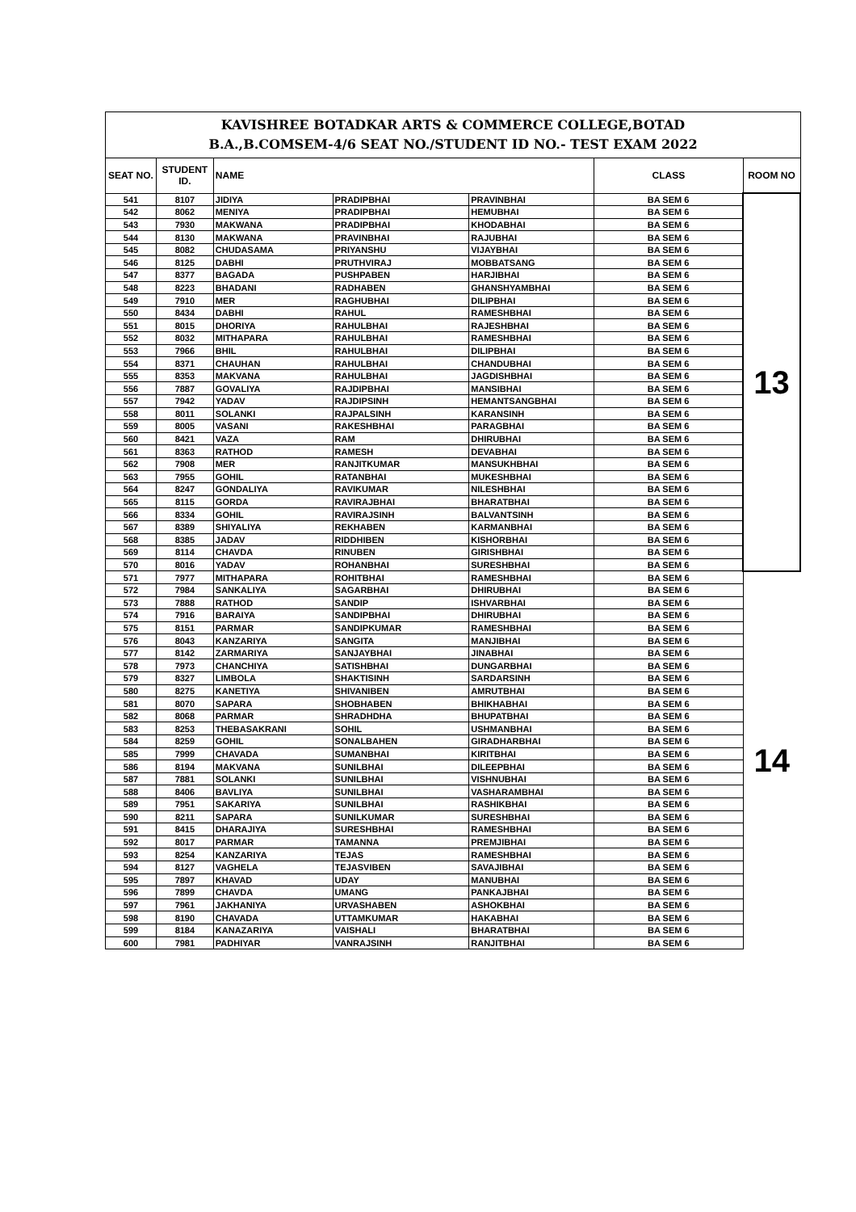KAVISHREE BOTADKAR ARTS & COMMERCE COLLEGE,BOTAD
B.A.,B.COMSEM-4/6 SEAT NO./STUDENT ID NO.- TEST EXAM 2022
| SEAT NO. | STUDENT ID. | NAME | | | CLASS | ROOM NO |
| --- | --- | --- | --- | --- | --- | --- |
| 541 | 8107 | JIDIYA | PRADIPBHAI | PRAVINBHAI | BA SEM 6 | 13 |
| 542 | 8062 | MENIYA | PRADIPBHAI | HEMUBHAI | BA SEM 6 | |
| 543 | 7930 | MAKWANA | PRADIPBHAI | KHODABHAI | BA SEM 6 | |
| 544 | 8130 | MAKWANA | PRAVINBHAI | RAJUBHAI | BA SEM 6 | |
| 545 | 8082 | CHUDASAMA | PRIYANSHU | VIJAYBHAI | BA SEM 6 | |
| 546 | 8125 | DABHI | PRUTHVIRAJ | MOBBATSANG | BA SEM 6 | |
| 547 | 8377 | BAGADA | PUSHPABEN | HARJIBHAI | BA SEM 6 | |
| 548 | 8223 | BHADANI | RADHABEN | GHANSHYAMBHAI | BA SEM 6 | |
| 549 | 7910 | MER | RAGHUBHAI | DILIPBHAI | BA SEM 6 | |
| 550 | 8434 | DABHI | RAHUL | RAMESHBHAI | BA SEM 6 | |
| 551 | 8015 | DHORIYA | RAHULBHAI | RAJESHBHAI | BA SEM 6 | |
| 552 | 8032 | MITHAPARA | RAHULBHAI | RAMESHBHAI | BA SEM 6 | |
| 553 | 7966 | BHIL | RAHULBHAI | DILIPBHAI | BA SEM 6 | |
| 554 | 8371 | CHAUHAN | RAHULBHAI | CHANDUBHAI | BA SEM 6 | |
| 555 | 8353 | MAKVANA | RAHULBHAI | JAGDISHBHAI | BA SEM 6 | |
| 556 | 7887 | GOVALIYA | RAJDIPBHAI | MANSIBHAI | BA SEM 6 | |
| 557 | 7942 | YADAV | RAJDIPSINH | HEMANTSANGBHAI | BA SEM 6 | |
| 558 | 8011 | SOLANKI | RAJPALSINH | KARANSINH | BA SEM 6 | |
| 559 | 8005 | VASANI | RAKESHBHAI | PARAGBHAI | BA SEM 6 | |
| 560 | 8421 | VAZA | RAM | DHIRUBHAI | BA SEM 6 | |
| 561 | 8363 | RATHOD | RAMESH | DEVABHAI | BA SEM 6 | |
| 562 | 7908 | MER | RANJITKUMAR | MANSUKHBHAI | BA SEM 6 | |
| 563 | 7955 | GOHIL | RATANBHAI | MUKESHBHAI | BA SEM 6 | |
| 564 | 8247 | GONDALIYA | RAVIKUMAR | NILESHBHAI | BA SEM 6 | |
| 565 | 8115 | GORDA | RAVIRAJBHAI | BHARATBHAI | BA SEM 6 | |
| 566 | 8334 | GOHIL | RAVIRAJSINH | BALVANTSINH | BA SEM 6 | |
| 567 | 8389 | SHIYALIYA | REKHABEN | KARMANBHAI | BA SEM 6 | |
| 568 | 8385 | JADAV | RIDDHIBEN | KISHORBHAI | BA SEM 6 | |
| 569 | 8114 | CHAVDA | RINUBEN | GIRISHBHAI | BA SEM 6 | |
| 570 | 8016 | YADAV | ROHANBHAI | SURESHBHAI | BA SEM 6 | |
| 571 | 7977 | MITHAPARA | ROHITBHAI | RAMESHBHAI | BA SEM 6 | 14 |
| 572 | 7984 | SANKALIYA | SAGARBHAI | DHIRUBHAI | BA SEM 6 | |
| 573 | 7888 | RATHOD | SANDIP | ISHVARBHAI | BA SEM 6 | |
| 574 | 7916 | BARAIYA | SANDIPBHAI | DHIRUBHAI | BA SEM 6 | |
| 575 | 8151 | PARMAR | SANDIPKUMAR | RAMESHBHAI | BA SEM 6 | |
| 576 | 8043 | KANZARIYA | SANGITA | MANJIBHAI | BA SEM 6 | |
| 577 | 8142 | ZARMARIYA | SANJAYBHAI | JINABHAI | BA SEM 6 | |
| 578 | 7973 | CHANCHIYA | SATISHBHAI | DUNGARBHAI | BA SEM 6 | |
| 579 | 8327 | LIMBOLA | SHAKTISINH | SARDARSINH | BA SEM 6 | |
| 580 | 8275 | KANETIYA | SHIVANIBEN | AMRUTBHAI | BA SEM 6 | |
| 581 | 8070 | SAPARA | SHOBHABEN | BHIKHABHAI | BA SEM 6 | |
| 582 | 8068 | PARMAR | SHRADHDHA | BHUPATBHAI | BA SEM 6 | |
| 583 | 8253 | THEBASAKRANI | SOHIL | USHMANBHAI | BA SEM 6 | |
| 584 | 8259 | GOHIL | SONALBAHEN | GIRADHARBHAI | BA SEM 6 | |
| 585 | 7999 | CHAVADA | SUMANBHAI | KIRITBHAI | BA SEM 6 | |
| 586 | 8194 | MAKVANA | SUNILBHAI | DILEEPBHAI | BA SEM 6 | |
| 587 | 7881 | SOLANKI | SUNILBHAI | VISHNUBHAI | BA SEM 6 | |
| 588 | 8406 | BAVLIYA | SUNILBHAI | VASHARAMBHAI | BA SEM 6 | |
| 589 | 7951 | SAKARIYA | SUNILBHAI | RASHIKBHAI | BA SEM 6 | |
| 590 | 8211 | SAPARA | SUNILKUMAR | SURESHBHAI | BA SEM 6 | |
| 591 | 8415 | DHARAJIYA | SURESHBHAI | RAMESHBHAI | BA SEM 6 | |
| 592 | 8017 | PARMAR | TAMANNA | PREMJIBHAI | BA SEM 6 | |
| 593 | 8254 | KANZARIYA | TEJAS | RAMESHBHAI | BA SEM 6 | |
| 594 | 8127 | VAGHELA | TEJASVIBEN | SAVAJIBHAI | BA SEM 6 | |
| 595 | 7897 | KHAVAD | UDAY | MANUBHAI | BA SEM 6 | |
| 596 | 7899 | CHAVDA | UMANG | PANKAJBHAI | BA SEM 6 | |
| 597 | 7961 | JAKHANIYA | URVASHABEN | ASHOKBHAI | BA SEM 6 | |
| 598 | 8190 | CHAVADA | UTTAMKUMAR | HAKABHAI | BA SEM 6 | |
| 599 | 8184 | KANAZARIYA | VAISHALI | BHARATBHAI | BA SEM 6 | |
| 600 | 7981 | PADHIYAR | VANRAJSINH | RANJITBHAI | BA SEM 6 | |